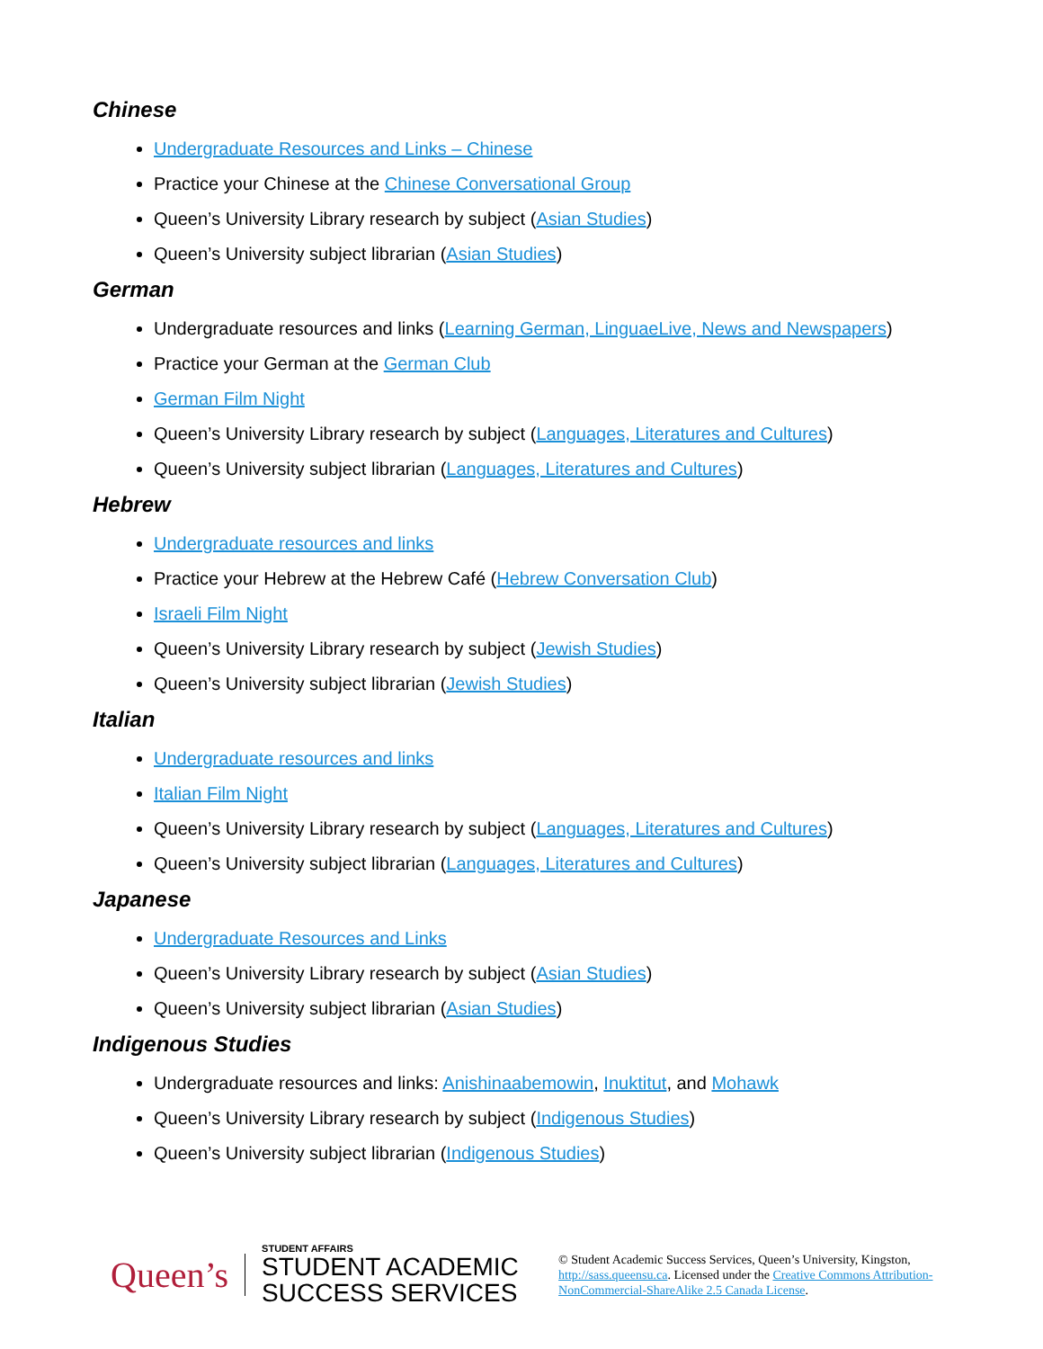Chinese
Undergraduate Resources and Links – Chinese
Practice your Chinese at the Chinese Conversational Group
Queen’s University Library research by subject (Asian Studies)
Queen’s University subject librarian (Asian Studies)
German
Undergraduate resources and links (Learning German, LinguaeLive, News and Newspapers)
Practice your German at the German Club
German Film Night
Queen’s University Library research by subject (Languages, Literatures and Cultures)
Queen’s University subject librarian (Languages, Literatures and Cultures)
Hebrew
Undergraduate resources and links
Practice your Hebrew at the Hebrew Café (Hebrew Conversation Club)
Israeli Film Night
Queen’s University Library research by subject (Jewish Studies)
Queen’s University subject librarian (Jewish Studies)
Italian
Undergraduate resources and links
Italian Film Night
Queen’s University Library research by subject (Languages, Literatures and Cultures)
Queen’s University subject librarian (Languages, Literatures and Cultures)
Japanese
Undergraduate Resources and Links
Queen’s University Library research by subject (Asian Studies)
Queen’s University subject librarian (Asian Studies)
Indigenous Studies
Undergraduate resources and links: Anishinaabemowin, Inuktitut, and Mohawk
Queen’s University Library research by subject (Indigenous Studies)
Queen’s University subject librarian (Indigenous Studies)
Queen’s
STUDENT AFFAIRS
STUDENT ACADEMIC SUCCESS SERVICES
© Student Academic Success Services, Queen’s University, Kingston, http://sass.queensu.ca. Licensed under the Creative Commons Attribution-NonCommercial-ShareAlike 2.5 Canada License.